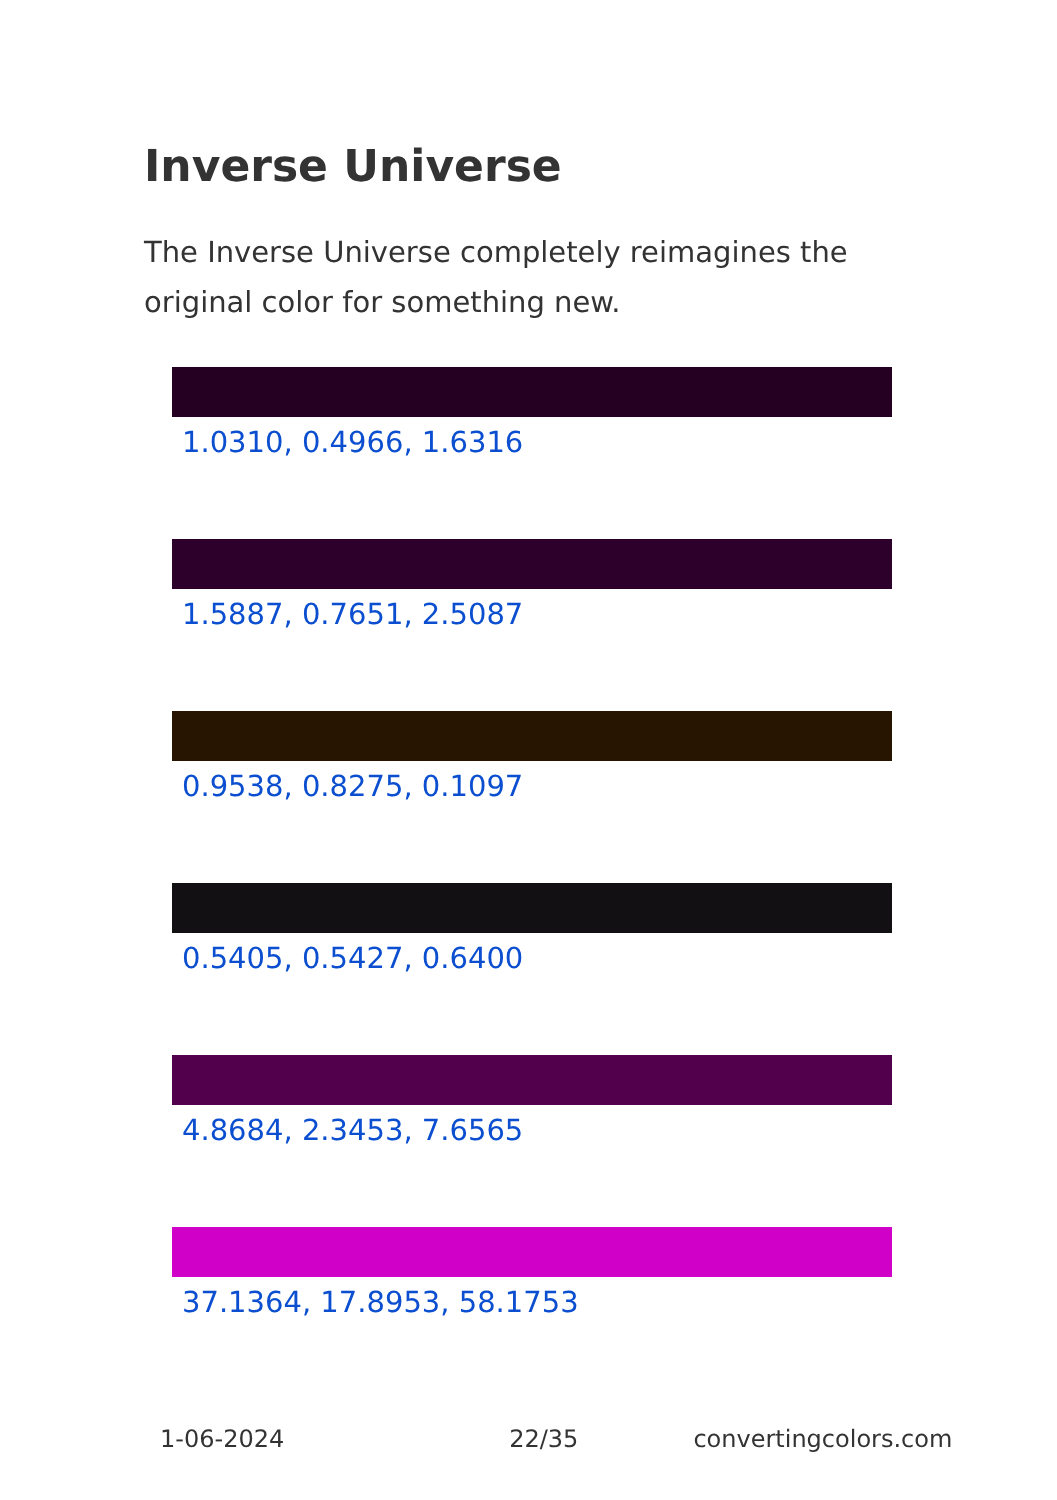Inverse Universe
The Inverse Universe completely reimagines the original color for something new.
1.0310, 0.4966, 1.6316
1.5887, 0.7651, 2.5087
0.9538, 0.8275, 0.1097
0.5405, 0.5427, 0.6400
4.8684, 2.3453, 7.6565
37.1364, 17.8953, 58.1753
1-06-2024 22/35 convertingcolors.com